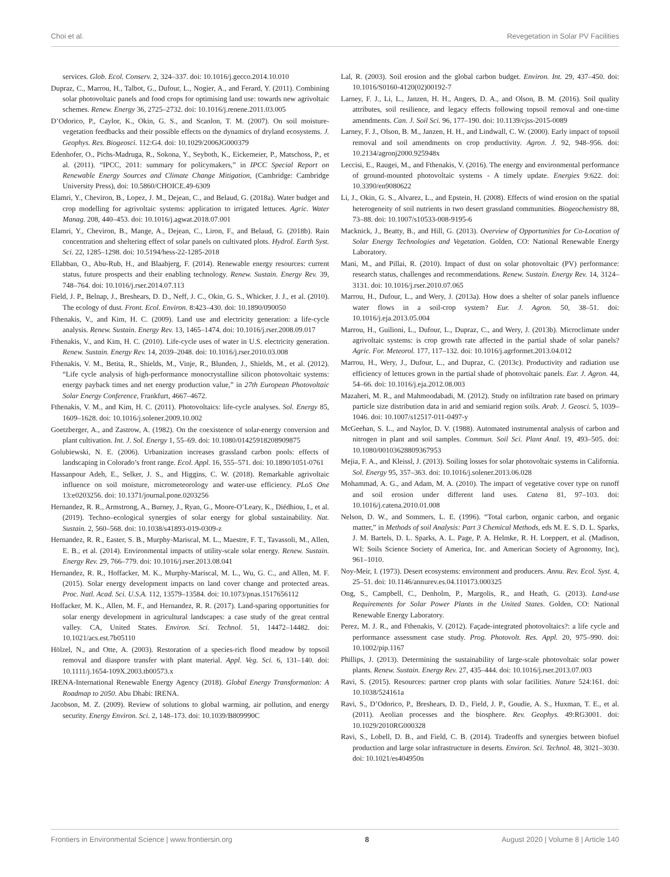Choi et al. Revegetation in Solar PV Facilities
services. Glob. Ecol. Conserv. 2, 324–337. doi: 10.1016/j.gecco.2014.10.010
Dupraz, C., Marrou, H., Talbot, G., Dufour, L., Nogier, A., and Ferard, Y. (2011). Combining solar photovoltaic panels and food crops for optimising land use: towards new agrivoltaic schemes. Renew. Energy 36, 2725–2732. doi: 10.1016/j.renene.2011.03.005
D’Odorico, P., Caylor, K., Okin, G. S., and Scanlon, T. M. (2007). On soil moisture-vegetation feedbacks and their possible effects on the dynamics of dryland ecosystems. J. Geophys. Res. Biogeosci. 112:G4. doi: 10.1029/2006JG000379
Edenhofer, O., Pichs-Madruga, R., Sokona, Y., Seyboth, K., Eickemeier, P., Matschoss, P., et al. (2011). “IPCC, 2011: summary for policymakers,” in IPCC Special Report on Renewable Energy Sources and Climate Change Mitigation, (Cambridge: Cambridge University Press), doi: 10.5860/CHOICE.49-6309
Elamri, Y., Cheviron, B., Lopez, J. M., Dejean, C., and Belaud, G. (2018a). Water budget and crop modelling for agrivoltaic systems: application to irrigated lettuces. Agric. Water Manag. 208, 440–453. doi: 10.1016/j.agwat.2018.07.001
Elamri, Y., Cheviron, B., Mange, A., Dejean, C., Liron, F., and Belaud, G. (2018b). Rain concentration and sheltering effect of solar panels on cultivated plots. Hydrol. Earth Syst. Sci. 22, 1285–1298. doi: 10.5194/hess-22-1285-2018
Ellabban, O., Abu-Rub, H., and Blaabjerg, F. (2014). Renewable energy resources: current status, future prospects and their enabling technology. Renew. Sustain. Energy Rev. 39, 748–764. doi: 10.1016/j.rser.2014.07.113
Field, J. P., Belnap, J., Breshears, D. D., Neff, J. C., Okin, G. S., Whicker, J. J., et al. (2010). The ecology of dust. Front. Ecol. Environ. 8:423–430. doi: 10.1890/090050
Fthenakis, V., and Kim, H. C. (2009). Land use and electricity generation: a life-cycle analysis. Renew. Sustain. Energy Rev. 13, 1465–1474. doi: 10.1016/j.rser.2008.09.017
Fthenakis, V., and Kim, H. C. (2010). Life-cycle uses of water in U.S. electricity generation. Renew. Sustain. Energy Rev. 14, 2039–2048. doi: 10.1016/j.rser.2010.03.008
Fthenakis, V. M., Betita, R., Shields, M., Vinje, R., Blunden, J., Shields, M., et al. (2012). “Life cycle analysis of high-performance monocrystalline silicon photovoltaic systems: energy payback times and net energy production value,” in 27th European Photovoltaic Solar Energy Conference, Frankfurt, 4667–4672.
Fthenakis, V. M., and Kim, H. C. (2011). Photovoltaics: life-cycle analyses. Sol. Energy 85, 1609–1628. doi: 10.1016/j.solener.2009.10.002
Goetzberger, A., and Zastrow, A. (1982). On the coexistence of solar-energy conversion and plant cultivation. Int. J. Sol. Energy 1, 55–69. doi: 10.1080/01425918208909875
Golubiewski, N. E. (2006). Urbanization increases grassland carbon pools: effects of landscaping in Colorado’s front range. Ecol. Appl. 16, 555–571. doi: 10.1890/1051-0761
Hassanpour Adeh, E., Selker, J. S., and Higgins, C. W. (2018). Remarkable agrivoltaic influence on soil moisture, micrometeorology and water-use efficiency. PLoS One 13:e0203256. doi: 10.1371/journal.pone.0203256
Hernandez, R. R., Armstrong, A., Burney, J., Ryan, G., Moore-O’Leary, K., Diédhiou, I., et al. (2019). Techno–ecological synergies of solar energy for global sustainability. Nat. Sustain. 2, 560–568. doi: 10.1038/s41893-019-0309-z
Hernandez, R. R., Easter, S. B., Murphy-Mariscal, M. L., Maestre, F. T., Tavassoli, M., Allen, E. B., et al. (2014). Environmental impacts of utility-scale solar energy. Renew. Sustain. Energy Rev. 29, 766–779. doi: 10.1016/j.rser.2013.08.041
Hernandez, R. R., Hoffacker, M. K., Murphy-Mariscal, M. L., Wu, G. C., and Allen, M. F. (2015). Solar energy development impacts on land cover change and protected areas. Proc. Natl. Acad. Sci. U.S.A. 112, 13579–13584. doi: 10.1073/pnas.1517656112
Hoffacker, M. K., Allen, M. F., and Hernandez, R. R. (2017). Land-sparing opportunities for solar energy development in agricultural landscapes: a case study of the great central valley. CA, United States. Environ. Sci. Technol. 51, 14472–14482. doi: 10.1021/acs.est.7b05110
Hölzel, N., and Otte, A. (2003). Restoration of a species-rich flood meadow by topsoil removal and diaspore transfer with plant material. Appl. Veg. Sci. 6, 131–140. doi: 10.1111/j.1654-109X.2003.tb00573.x
IRENA-International Renewable Energy Agency (2018). Global Energy Transformation: A Roadmap to 2050. Abu Dhabi: IRENA.
Jacobson, M. Z. (2009). Review of solutions to global warming, air pollution, and energy security. Energy Environ. Sci. 2, 148–173. doi: 10.1039/B809990C
Lal, R. (2003). Soil erosion and the global carbon budget. Environ. Int. 29, 437–450. doi: 10.1016/S0160-4120(02)00192-7
Larney, F. J., Li, L., Janzen, H. H., Angers, D. A., and Olson, B. M. (2016). Soil quality attributes, soil resilience, and legacy effects following topsoil removal and one-time amendments. Can. J. Soil Sci. 96, 177–190. doi: 10.1139/cjss-2015-0089
Larney, F. J., Olson, B. M., Janzen, H. H., and Lindwall, C. W. (2000). Early impact of topsoil removal and soil amendments on crop productivity. Agron. J. 92, 948–956. doi: 10.2134/agronj2000.925948x
Leccisi, E., Raugei, M., and Fthenakis, V. (2016). The energy and environmental performance of ground-mounted photovoltaic systems - A timely update. Energies 9:622. doi: 10.3390/en9080622
Li, J., Okin, G. S., Alvarez, L., and Epstein, H. (2008). Effects of wind erosion on the spatial heterogeneity of soil nutrients in two desert grassland communities. Biogeochemistry 88, 73–88. doi: 10.1007/s10533-008-9195-6
Macknick, J., Beatty, B., and Hill, G. (2013). Overview of Opportunities for Co-Location of Solar Energy Technologies and Vegetation. Golden, CO: National Renewable Energy Laboratory.
Mani, M., and Pillai, R. (2010). Impact of dust on solar photovoltaic (PV) performance: research status, challenges and recommendations. Renew. Sustain. Energy Rev. 14, 3124–3131. doi: 10.1016/j.rser.2010.07.065
Marrou, H., Dufour, L., and Wery, J. (2013a). How does a shelter of solar panels influence water flows in a soil-crop system? Eur. J. Agron. 50, 38–51. doi: 10.1016/j.eja.2013.05.004
Marrou, H., Guilioni, L., Dufour, L., Dupraz, C., and Wery, J. (2013b). Microclimate under agrivoltaic systems: is crop growth rate affected in the partial shade of solar panels? Agric. For. Meteorol. 177, 117–132. doi: 10.1016/j.agrformet.2013.04.012
Marrou, H., Wery, J., Dufour, L., and Dupraz, C. (2013c). Productivity and radiation use efficiency of lettuces grown in the partial shade of photovoltaic panels. Eur. J. Agron. 44, 54–66. doi: 10.1016/j.eja.2012.08.003
Mazaheri, M. R., and Mahmoodabadi, M. (2012). Study on infiltration rate based on primary particle size distribution data in arid and semiarid region soils. Arab. J. Geosci. 5, 1039–1046. doi: 10.1007/s12517-011-0497-y
McGeehan, S. L., and Naylor, D. V. (1988). Automated instrumental analysis of carbon and nitrogen in plant and soil samples. Commun. Soil Sci. Plant Anal. 19, 493–505. doi: 10.1080/00103628809367953
Mejia, F. A., and Kleissl, J. (2013). Soiling losses for solar photovoltaic systems in California. Sol. Energy 95, 357–363. doi: 10.1016/j.solener.2013.06.028
Mohammad, A. G., and Adam, M. A. (2010). The impact of vegetative cover type on runoff and soil erosion under different land uses. Catena 81, 97–103. doi: 10.1016/j.catena.2010.01.008
Nelson, D. W., and Sommers, L. E. (1996). “Total carbon, organic carbon, and organic matter,” in Methods of soil Analysis: Part 3 Chemical Methods, eds M. E. S. D. L. Sparks, J. M. Bartels, D. L. Sparks, A. L. Page, P. A. Helmke, R. H. Loeppert, et al. (Madison, WI: Soils Science Society of America, Inc. and American Society of Agronomy, Inc), 961–1010.
Noy-Meir, I. (1973). Desert ecosystems: environment and producers. Annu. Rev. Ecol. Syst. 4, 25–51. doi: 10.1146/annurev.es.04.110173.000325
Ong, S., Campbell, C., Denholm, P., Margolis, R., and Heath, G. (2013). Land-use Requirements for Solar Power Plants in the United States. Golden, CO: National Renewable Energy Laboratory.
Perez, M. J. R., and Fthenakis, V. (2012). Façade-integrated photovoltaics?: a life cycle and performance assessment case study. Prog. Photovolt. Res. Appl. 20, 975–990. doi: 10.1002/pip.1167
Phillips, J. (2013). Determining the sustainability of large-scale photovoltaic solar power plants. Renew. Sustain. Energy Rev. 27, 435–444. doi: 10.1016/j.rser.2013.07.003
Ravi, S. (2015). Resources: partner crop plants with solar facilities. Nature 524:161. doi: 10.1038/524161a
Ravi, S., D’Odorico, P., Breshears, D. D., Field, J. P., Goudie, A. S., Huxman, T. E., et al. (2011). Aeolian processes and the biosphere. Rev. Geophys. 49:RG3001. doi: 10.1029/2010RG000328
Ravi, S., Lobell, D. B., and Field, C. B. (2014). Tradeoffs and synergies between biofuel production and large solar infrastructure in deserts. Environ. Sci. Technol. 48, 3021–3030. doi: 10.1021/es404950n
Frontiers in Environmental Science | www.frontiersin.org 8 August 2020 | Volume 8 | Article 140